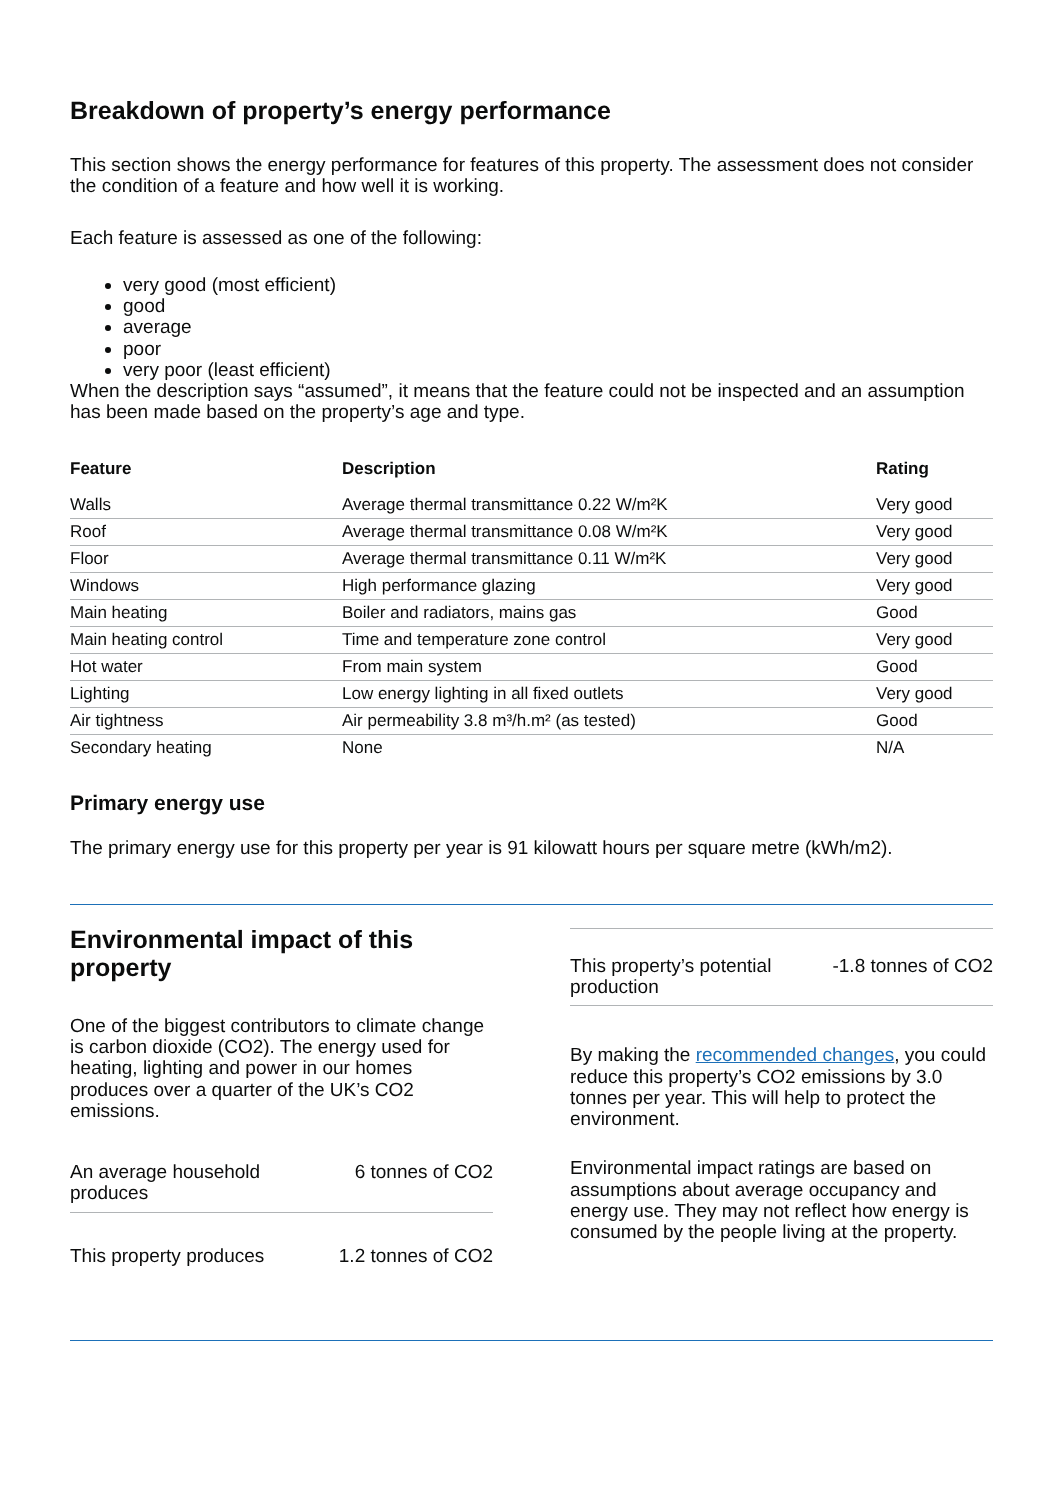Breakdown of property’s energy performance
This section shows the energy performance for features of this property. The assessment does not consider the condition of a feature and how well it is working.
Each feature is assessed as one of the following:
very good (most efficient)
good
average
poor
very poor (least efficient)
When the description says “assumed”, it means that the feature could not be inspected and an assumption has been made based on the property’s age and type.
| Feature | Description | Rating |
| --- | --- | --- |
| Walls | Average thermal transmittance 0.22 W/m²K | Very good |
| Roof | Average thermal transmittance 0.08 W/m²K | Very good |
| Floor | Average thermal transmittance 0.11 W/m²K | Very good |
| Windows | High performance glazing | Very good |
| Main heating | Boiler and radiators, mains gas | Good |
| Main heating control | Time and temperature zone control | Very good |
| Hot water | From main system | Good |
| Lighting | Low energy lighting in all fixed outlets | Very good |
| Air tightness | Air permeability 3.8 m³/h.m² (as tested) | Good |
| Secondary heating | None | N/A |
Primary energy use
The primary energy use for this property per year is 91 kilowatt hours per square metre (kWh/m2).
Environmental impact of this property
One of the biggest contributors to climate change is carbon dioxide (CO2). The energy used for heating, lighting and power in our homes produces over a quarter of the UK’s CO2 emissions.
An average household
produces 6 tonnes of CO2
This property produces 1.2 tonnes of CO2
This property’s potential
production -1.8 tonnes of CO2
By making the recommended changes, you could reduce this property’s CO2 emissions by 3.0 tonnes per year. This will help to protect the environment.
Environmental impact ratings are based on assumptions about average occupancy and energy use. They may not reflect how energy is consumed by the people living at the property.